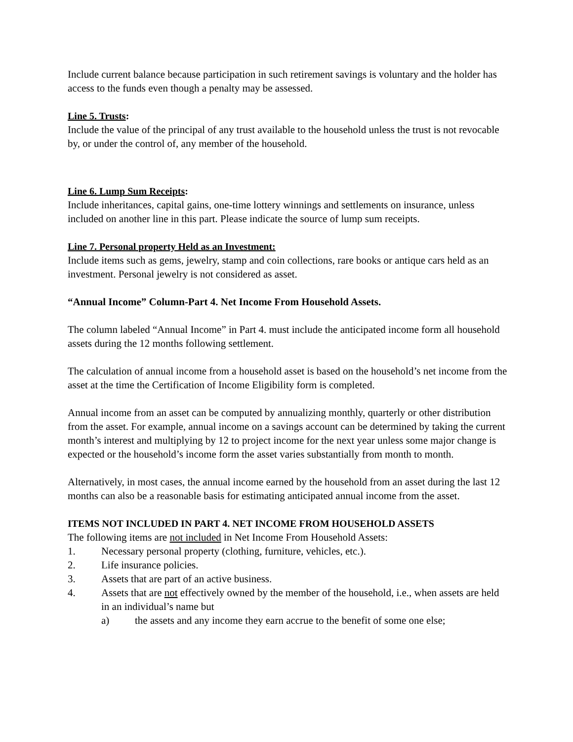Include current balance because participation in such retirement savings is voluntary and the holder has access to the funds even though a penalty may be assessed.
Line 5. Trusts:
Include the value of the principal of any trust available to the household unless the trust is not revocable by, or under the control of, any member of the household.
Line 6. Lump Sum Receipts:
Include inheritances, capital gains, one-time lottery winnings and settlements on insurance, unless included on another line in this part. Please indicate the source of lump sum receipts.
Line 7. Personal property Held as an Investment:
Include items such as gems, jewelry, stamp and coin collections, rare books or antique cars held as an investment. Personal jewelry is not considered as asset.
“Annual Income” Column-Part 4. Net Income From Household Assets.
The column labeled “Annual Income” in Part 4. must include the anticipated income form all household assets during the 12 months following settlement.
The calculation of annual income from a household asset is based on the household’s net income from the asset at the time the Certification of Income Eligibility form is completed.
Annual income from an asset can be computed by annualizing monthly, quarterly or other distribution from the asset. For example, annual income on a savings account can be determined by taking the current month’s interest and multiplying by 12 to project income for the next year unless some major change is expected or the household’s income form the asset varies substantially from month to month.
Alternatively, in most cases, the annual income earned by the household from an asset during the last 12 months can also be a reasonable basis for estimating anticipated annual income from the asset.
ITEMS NOT INCLUDED IN PART 4. NET INCOME FROM HOUSEHOLD ASSETS
The following items are not included in Net Income From Household Assets:
1. Necessary personal property (clothing, furniture, vehicles, etc.).
2. Life insurance policies.
3. Assets that are part of an active business.
4. Assets that are not effectively owned by the member of the household, i.e., when assets are held in an individual’s name but
a) the assets and any income they earn accrue to the benefit of some one else;